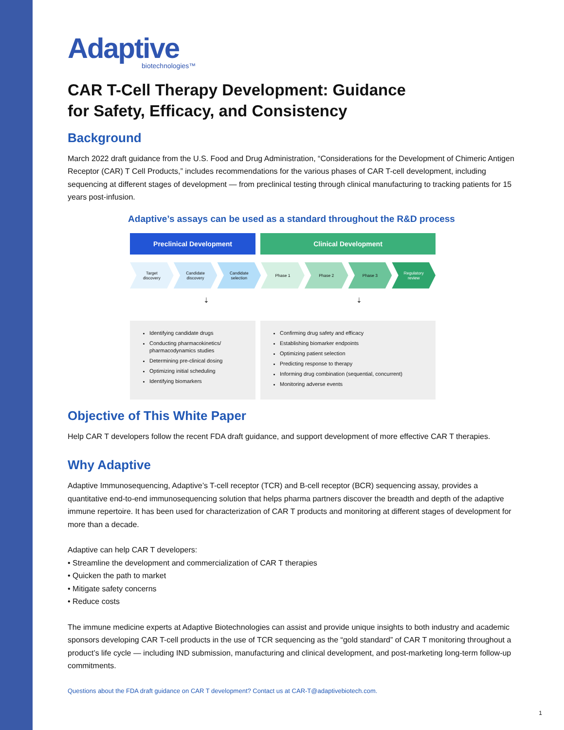Adaptive
biotechnologies™
CAR T-Cell Therapy Development: Guidance
for Safety, Efficacy, and Consistency
Background
March 2022 draft guidance from the U.S. Food and Drug Administration, “Considerations for the Development of Chimeric Antigen Receptor (CAR) T Cell Products,” includes recommendations for the various phases of CAR T-cell development, including sequencing at different stages of development — from preclinical testing through clinical manufacturing to tracking patients for 15 years post-infusion.
Adaptive’s assays can be used as a standard throughout the R&D process
Preclinical Development Clinical Development
Target
discovery
Candidate
discovery
Candidate
selection
Phase 1 Phase 2 Phase 3 Regulatory
review
⇣ ⇣
Identifying candidate drugs
Conducting pharmacokinetics/ pharmacodynamics studies
Determining pre-clinical dosing
Optimizing initial scheduling
Identifying biomarkers
Confirming drug safety and efficacy
Establishing biomarker endpoints
Optimizing patient selection
Predicting response to therapy
Informing drug combination (sequential, concurrent)
Monitoring adverse events
Objective of This White Paper
Help CAR T developers follow the recent FDA draft guidance, and support development of more effective CAR T therapies.
Why Adaptive
Adaptive Immunosequencing, Adaptive’s T-cell receptor (TCR) and B-cell receptor (BCR) sequencing assay, provides a quantitative end-to-end immunosequencing solution that helps pharma partners discover the breadth and depth of the adaptive immune repertoire. It has been used for characterization of CAR T products and monitoring at different stages of development for more than a decade.
Adaptive can help CAR T developers:
• Streamline the development and commercialization of CAR T therapies
• Quicken the path to market
• Mitigate safety concerns
• Reduce costs
The immune medicine experts at Adaptive Biotechnologies can assist and provide unique insights to both industry and academic sponsors developing CAR T-cell products in the use of TCR sequencing as the “gold standard” of CAR T monitoring throughout a product’s life cycle — including IND submission, manufacturing and clinical development, and post-marketing long-term follow-up commitments.
Questions about the FDA draft guidance on CAR T development? Contact us at CAR-T@adaptivebiotech.com.
1